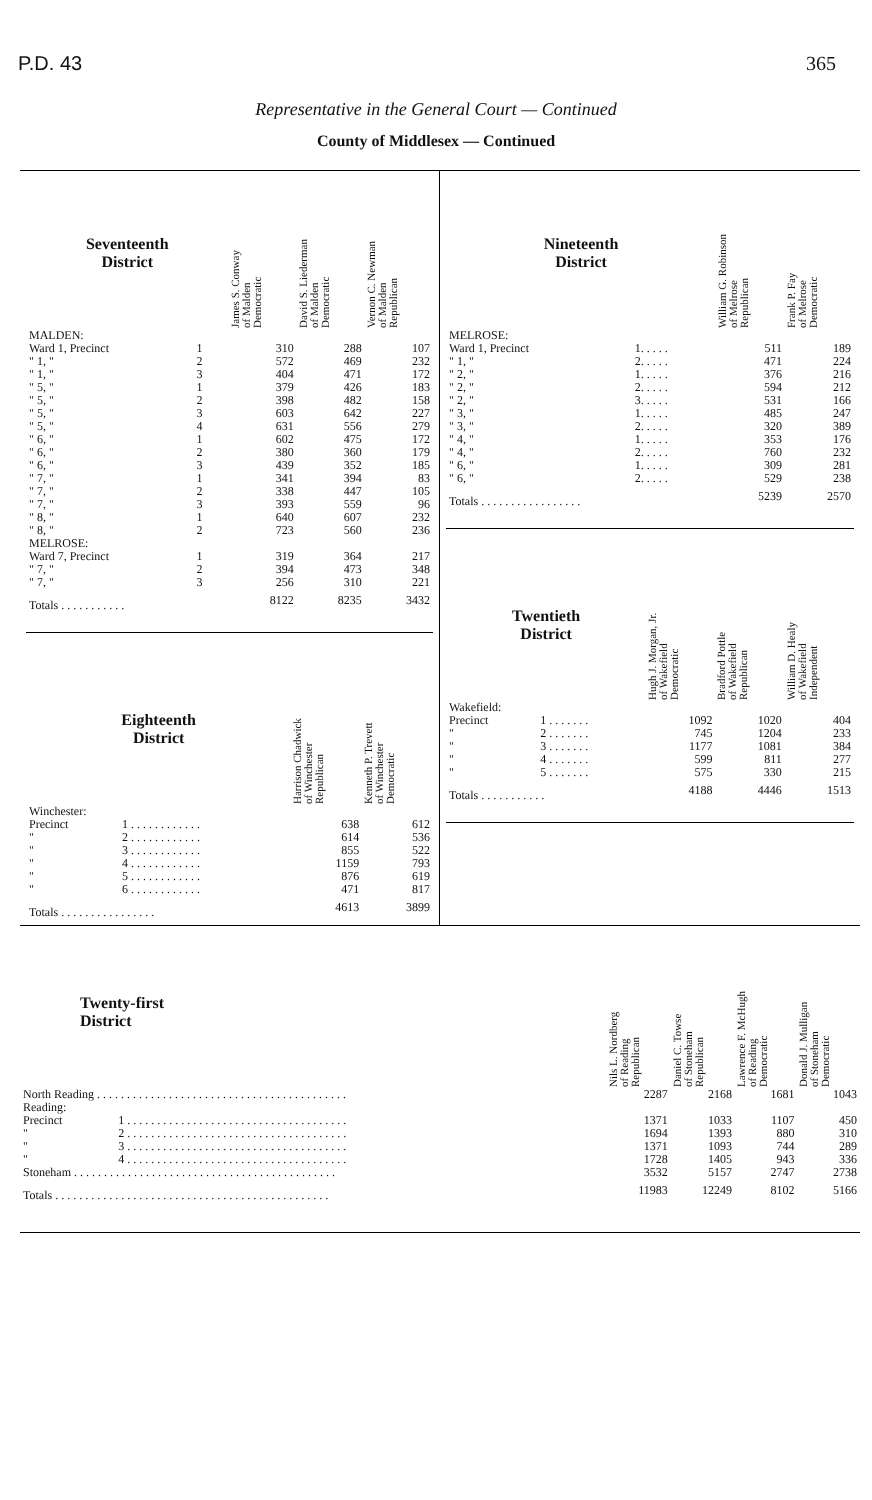P.D. 43 365
Representative in the General Court — Continued
County of Middlesex — Continued
| Seventeenth District | | | James S. Conway of Malden Democratic | David S. Liederman of Malden Democratic | Vernon C. Newman of Malden Republican |
| --- | --- | --- | --- | --- | --- |
| MALDEN: | | | | | |
| Ward 1, Precinct | 1 | | 310 | 288 | 107 |
| " 1, " | 2 | | 572 | 469 | 232 |
| " 1, " | 3 | | 404 | 471 | 172 |
| " 5, " | 1 | | 379 | 426 | 183 |
| " 5, " | 2 | | 398 | 482 | 158 |
| " 5, " | 3 | | 603 | 642 | 227 |
| " 5, " | 4 | | 631 | 556 | 279 |
| " 6, " | 1 | | 602 | 475 | 172 |
| " 6, " | 2 | | 380 | 360 | 179 |
| " 6, " | 3 | | 439 | 352 | 185 |
| " 7, " | 1 | | 341 | 394 | 83 |
| " 7, " | 2 | | 338 | 447 | 105 |
| " 7, " | 3 | | 393 | 559 | 96 |
| " 8, " | 1 | | 640 | 607 | 232 |
| " 8, " | 2 | | 723 | 560 | 236 |
| MELROSE: | | | | | |
| Ward 7, Precinct | 1 | | 319 | 364 | 217 |
| " 7, " | 2 | | 394 | 473 | 348 |
| " 7, " | 3 | | 256 | 310 | 221 |
| Totals . . . . . . . . . . . | | | 8122 | 8235 | 3432 |
| Eighteenth District | | Harrison Chadwick of Winchester Republican | Kenneth P. Trevett of Winchester Democratic |
| --- | --- | --- | --- |
| Winchester: | | | |
| Precinct | 1 . . . . . . . . . . . . | 638 | 612 |
| " | 2 . . . . . . . . . . . . | 614 | 536 |
| " | 3 . . . . . . . . . . . . | 855 | 522 |
| " | 4 . . . . . . . . . . . . | 1159 | 793 |
| " | 5 . . . . . . . . . . . . | 876 | 619 |
| " | 6 . . . . . . . . . . . . | 471 | 817 |
| Totals . . . . . . . . . . . . . . . . | | 4613 | 3899 |
| Nineteenth District | | William G. Robinson of Melrose Republican | Frank P. Fay of Melrose Democratic |
| --- | --- | --- | --- |
| MELROSE: | | | |
| Ward 1, Precinct | 1. . . . . | 511 | 189 |
| " 1, " | 2. . . . . | 471 | 224 |
| " 2, " | 1. . . . . | 376 | 216 |
| " 2, " | 2. . . . . | 594 | 212 |
| " 2, " | 3. . . . . | 531 | 166 |
| " 3, " | 1. . . . . | 485 | 247 |
| " 3, " | 2. . . . . | 320 | 389 |
| " 4, " | 1. . . . . | 353 | 176 |
| " 4, " | 2. . . . . | 760 | 232 |
| " 6, " | 1. . . . . | 309 | 281 |
| " 6, " | 2. . . . . | 529 | 238 |
| Totals . . . . . . . . . . . . . . . . . | | 5239 | 2570 |
| Twentieth District | | Hugh J. Morgan, Jr. of Wakefield Democratic | Bradford Pottle of Wakefield Republican | William D. Healy of Wakefield Independent |
| --- | --- | --- | --- | --- |
| Wakefield: | | | | |
| Precinct | 1 . . . . . . . | 1092 | 1020 | 404 |
| " | 2 . . . . . . . | 745 | 1204 | 233 |
| " | 3 . . . . . . . | 1177 | 1081 | 384 |
| " | 4 . . . . . . . | 599 | 811 | 277 |
| " | 5 . . . . . . . | 575 | 330 | 215 |
| Totals . . . . . . . . . . . | | 4188 | 4446 | 1513 |
| Twenty-first District | | Nils L. Nordberg of Reading Republican | Daniel C. Towse of Stoneham Republican | Lawrence F. McHugh of Reading Democratic | Donald J. Mulligan of Stoneham Democratic |
| --- | --- | --- | --- | --- | --- |
| North Reading . . . . . . . . . . . . . . . . . . . . . . . . . . . . . . . . . . . . . . . . . . | | 2287 | 2168 | 1681 | 1043 |
| Reading: | | | | | |
| Precinct | 1 . . . . . . . . . . . . . . . . . . . . . . . . . . . . . . . . . . . . . | 1371 | 1033 | 1107 | 450 |
| " | 2 . . . . . . . . . . . . . . . . . . . . . . . . . . . . . . . . . . . . . | 1694 | 1393 | 880 | 310 |
| " | 3 . . . . . . . . . . . . . . . . . . . . . . . . . . . . . . . . . . . . . | 1371 | 1093 | 744 | 289 |
| " | 4 . . . . . . . . . . . . . . . . . . . . . . . . . . . . . . . . . . . . . | 1728 | 1405 | 943 | 336 |
| Stoneham . . . . . . . . . . . . . . . . . . . . . . . . . . . . . . . . . . . . . . . . . . . . | | 3532 | 5157 | 2747 | 2738 |
| Totals . . . . . . . . . . . . . . . . . . . . . . . . . . . . . . . . . . . . . . . . . . . . . . | | 11983 | 12249 | 8102 | 5166 |